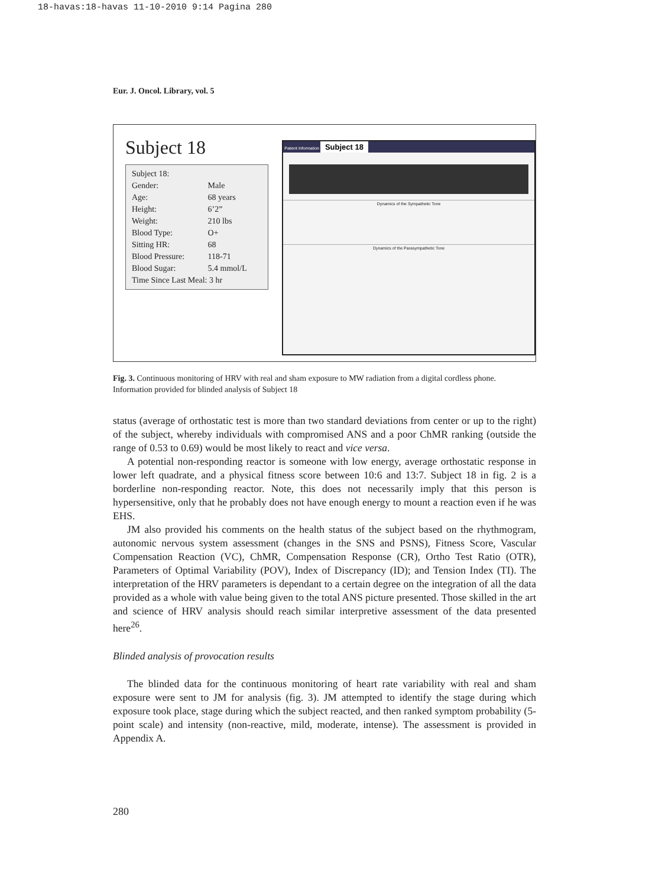18-havas:18-havas 11-10-2010 9:14 Pagina 280
Eur. J. Oncol. Library, vol. 5
Subject 18
| Subject 18: | |
| Gender: | Male |
| Age: | 68 years |
| Height: | 6’2” |
| Weight: | 210 lbs |
| Blood Type: | O+ |
| Sitting HR: | 68 |
| Blood Pressure: | 118-71 |
| Blood Sugar: | 5.4 mmol/L |
| Time Since Last Meal: 3 hr | |
Patient Information Subject 18
Dynamics of the Sympathetic Tone
Dynamics of the Parasympathetic Tone
Fig. 3. Continuous monitoring of HRV with real and sham exposure to MW radiation from a digital cordless phone. Information provided for blinded analysis of Subject 18
status (average of orthostatic test is more than two standard deviations from center or up to the right) of the subject, whereby individuals with compromised ANS and a poor ChMR ranking (outside the range of 0.53 to 0.69) would be most likely to react and vice versa.
A potential non-responding reactor is someone with low energy, average orthostatic response in lower left quadrate, and a physical fitness score between 10:6 and 13:7. Subject 18 in fig. 2 is a borderline non-responding reactor. Note, this does not necessarily imply that this person is hypersensitive, only that he probably does not have enough energy to mount a reaction even if he was EHS.
JM also provided his comments on the health status of the subject based on the rhythmogram, autonomic nervous system assessment (changes in the SNS and PSNS), Fitness Score, Vascular Compensation Reaction (VC), ChMR, Compensation Response (CR), Ortho Test Ratio (OTR), Parameters of Optimal Variability (POV), Index of Discrepancy (ID); and Tension Index (TI). The interpretation of the HRV parameters is dependant to a certain degree on the integration of all the data provided as a whole with value being given to the total ANS picture presented. Those skilled in the art and science of HRV analysis should reach similar interpretive assessment of the data presented here<sup>26</sup>.
Blinded analysis of provocation results
The blinded data for the continuous monitoring of heart rate variability with real and sham exposure were sent to JM for analysis (fig. 3). JM attempted to identify the stage during which exposure took place, stage during which the subject reacted, and then ranked symptom probability (5-point scale) and intensity (non-reactive, mild, moderate, intense). The assessment is provided in Appendix A.
280